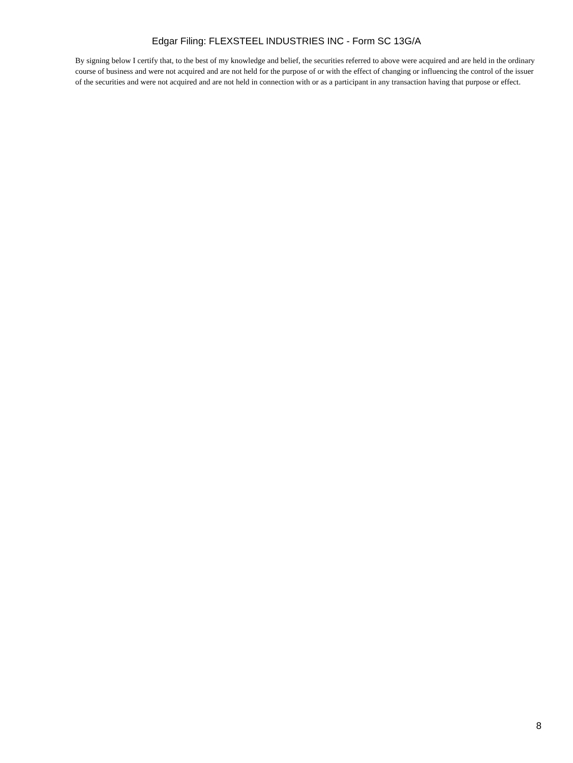Edgar Filing: FLEXSTEEL INDUSTRIES INC - Form SC 13G/A
By signing below I certify that, to the best of my knowledge and belief, the securities referred to above were acquired and are held in the ordinary course of business and were not acquired and are not held for the purpose of or with the effect of changing or influencing the control of the issuer of the securities and were not acquired and are not held in connection with or as a participant in any transaction having that purpose or effect.
8